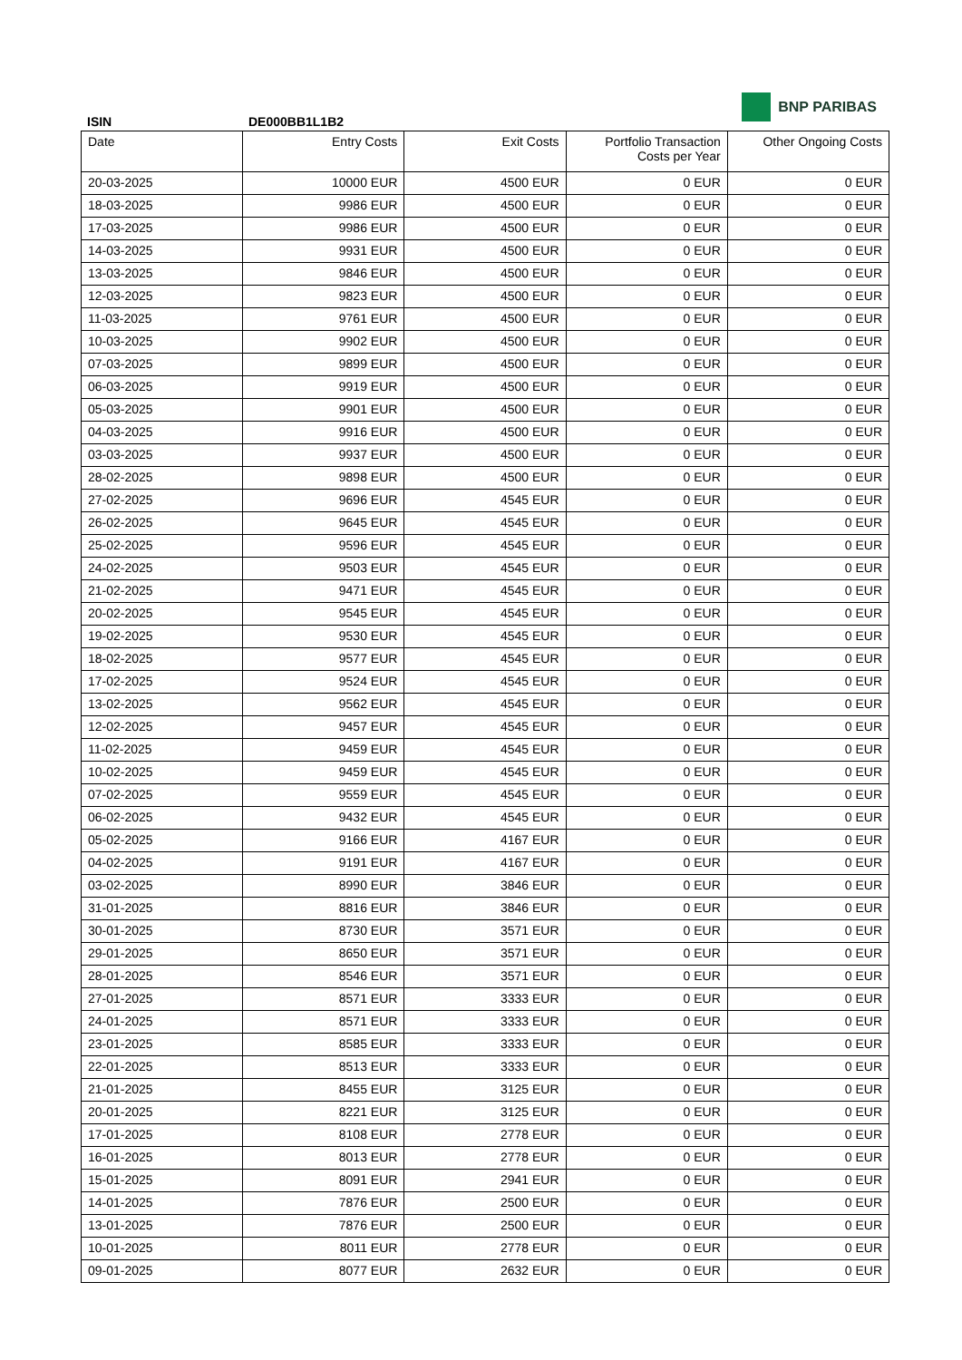BNP PARIBAS
ISIN DE000BB1L1B2
| Date | Entry Costs | Exit Costs | Portfolio Transaction Costs per Year | Other Ongoing Costs |
| --- | --- | --- | --- | --- |
| 20-03-2025 | 10000 EUR | 4500 EUR | 0 EUR | 0 EUR |
| 18-03-2025 | 9986 EUR | 4500 EUR | 0 EUR | 0 EUR |
| 17-03-2025 | 9986 EUR | 4500 EUR | 0 EUR | 0 EUR |
| 14-03-2025 | 9931 EUR | 4500 EUR | 0 EUR | 0 EUR |
| 13-03-2025 | 9846 EUR | 4500 EUR | 0 EUR | 0 EUR |
| 12-03-2025 | 9823 EUR | 4500 EUR | 0 EUR | 0 EUR |
| 11-03-2025 | 9761 EUR | 4500 EUR | 0 EUR | 0 EUR |
| 10-03-2025 | 9902 EUR | 4500 EUR | 0 EUR | 0 EUR |
| 07-03-2025 | 9899 EUR | 4500 EUR | 0 EUR | 0 EUR |
| 06-03-2025 | 9919 EUR | 4500 EUR | 0 EUR | 0 EUR |
| 05-03-2025 | 9901 EUR | 4500 EUR | 0 EUR | 0 EUR |
| 04-03-2025 | 9916 EUR | 4500 EUR | 0 EUR | 0 EUR |
| 03-03-2025 | 9937 EUR | 4500 EUR | 0 EUR | 0 EUR |
| 28-02-2025 | 9898 EUR | 4500 EUR | 0 EUR | 0 EUR |
| 27-02-2025 | 9696 EUR | 4545 EUR | 0 EUR | 0 EUR |
| 26-02-2025 | 9645 EUR | 4545 EUR | 0 EUR | 0 EUR |
| 25-02-2025 | 9596 EUR | 4545 EUR | 0 EUR | 0 EUR |
| 24-02-2025 | 9503 EUR | 4545 EUR | 0 EUR | 0 EUR |
| 21-02-2025 | 9471 EUR | 4545 EUR | 0 EUR | 0 EUR |
| 20-02-2025 | 9545 EUR | 4545 EUR | 0 EUR | 0 EUR |
| 19-02-2025 | 9530 EUR | 4545 EUR | 0 EUR | 0 EUR |
| 18-02-2025 | 9577 EUR | 4545 EUR | 0 EUR | 0 EUR |
| 17-02-2025 | 9524 EUR | 4545 EUR | 0 EUR | 0 EUR |
| 13-02-2025 | 9562 EUR | 4545 EUR | 0 EUR | 0 EUR |
| 12-02-2025 | 9457 EUR | 4545 EUR | 0 EUR | 0 EUR |
| 11-02-2025 | 9459 EUR | 4545 EUR | 0 EUR | 0 EUR |
| 10-02-2025 | 9459 EUR | 4545 EUR | 0 EUR | 0 EUR |
| 07-02-2025 | 9559 EUR | 4545 EUR | 0 EUR | 0 EUR |
| 06-02-2025 | 9432 EUR | 4545 EUR | 0 EUR | 0 EUR |
| 05-02-2025 | 9166 EUR | 4167 EUR | 0 EUR | 0 EUR |
| 04-02-2025 | 9191 EUR | 4167 EUR | 0 EUR | 0 EUR |
| 03-02-2025 | 8990 EUR | 3846 EUR | 0 EUR | 0 EUR |
| 31-01-2025 | 8816 EUR | 3846 EUR | 0 EUR | 0 EUR |
| 30-01-2025 | 8730 EUR | 3571 EUR | 0 EUR | 0 EUR |
| 29-01-2025 | 8650 EUR | 3571 EUR | 0 EUR | 0 EUR |
| 28-01-2025 | 8546 EUR | 3571 EUR | 0 EUR | 0 EUR |
| 27-01-2025 | 8571 EUR | 3333 EUR | 0 EUR | 0 EUR |
| 24-01-2025 | 8571 EUR | 3333 EUR | 0 EUR | 0 EUR |
| 23-01-2025 | 8585 EUR | 3333 EUR | 0 EUR | 0 EUR |
| 22-01-2025 | 8513 EUR | 3333 EUR | 0 EUR | 0 EUR |
| 21-01-2025 | 8455 EUR | 3125 EUR | 0 EUR | 0 EUR |
| 20-01-2025 | 8221 EUR | 3125 EUR | 0 EUR | 0 EUR |
| 17-01-2025 | 8108 EUR | 2778 EUR | 0 EUR | 0 EUR |
| 16-01-2025 | 8013 EUR | 2778 EUR | 0 EUR | 0 EUR |
| 15-01-2025 | 8091 EUR | 2941 EUR | 0 EUR | 0 EUR |
| 14-01-2025 | 7876 EUR | 2500 EUR | 0 EUR | 0 EUR |
| 13-01-2025 | 7876 EUR | 2500 EUR | 0 EUR | 0 EUR |
| 10-01-2025 | 8011 EUR | 2778 EUR | 0 EUR | 0 EUR |
| 09-01-2025 | 8077 EUR | 2632 EUR | 0 EUR | 0 EUR |